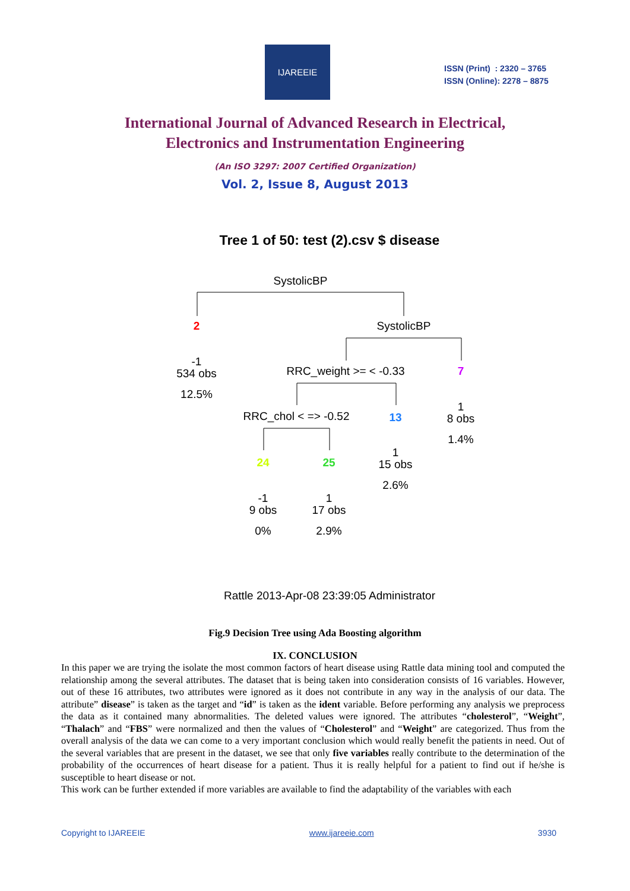IJAREEIE
ISSN (Print) : 2320 – 3765
ISSN (Online): 2278 – 8875
International Journal of Advanced Research in Electrical,
Electronics and Instrumentation Engineering
(An ISO 3297: 2007 Certified Organization)
Vol. 2, Issue 8, August 2013
Tree 1 of 50: test (2).csv $ disease
SystolicBP
2
SystolicBP
-1
534 obs
12.5%
RRC_weight >= < -0.33
7
1
8 obs
1.4%
RRC_chol < => -0.52
13
1
15 obs
2.6%
24
25
-1
9 obs
0%
1
17 obs
2.9%
Rattle 2013-Apr-08 23:39:05 Administrator
Fig.9 Decision Tree using Ada Boosting algorithm
IX. CONCLUSION
In this paper we are trying the isolate the most common factors of heart disease using Rattle data mining tool and computed the relationship among the several attributes. The dataset that is being taken into consideration consists of 16 variables. However, out of these 16 attributes, two attributes were ignored as it does not contribute in any way in the analysis of our data. The attribute” disease” is taken as the target and “id” is taken as the ident variable. Before performing any analysis we preprocess the data as it contained many abnormalities. The deleted values were ignored. The attributes “cholesterol”, “Weight”, “Thalach” and “FBS” were normalized and then the values of “Cholesterol” and “Weight” are categorized. Thus from the overall analysis of the data we can come to a very important conclusion which would really benefit the patients in need. Out of the several variables that are present in the dataset, we see that only five variables really contribute to the determination of the probability of the occurrences of heart disease for a patient. Thus it is really helpful for a patient to find out if he/she is susceptible to heart disease or not.
This work can be further extended if more variables are available to find the adaptability of the variables with each
Copyright to IJAREEIE www.ijareeie.com 3930